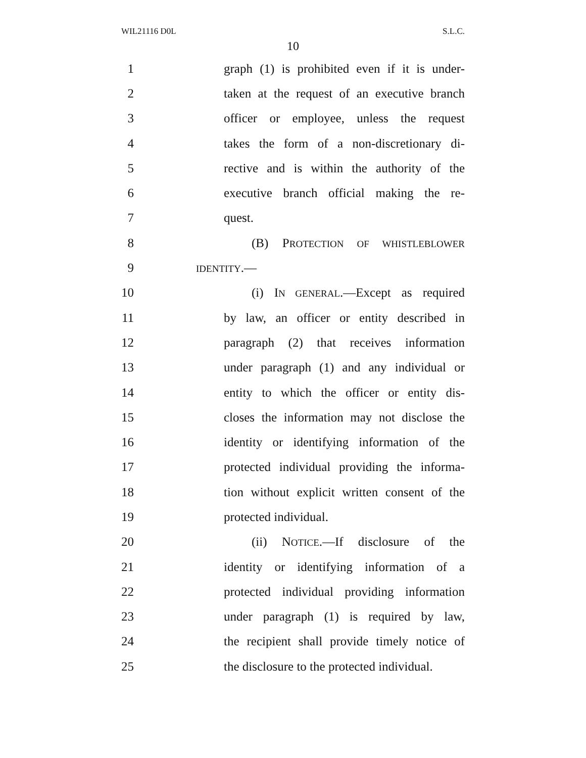WIL21116 D0L S.L.C.
10
1 graph (1) is prohibited even if it is under-
2 taken at the request of an executive branch
3 officer or employee, unless the request
4 takes the form of a non-discretionary di-
5 rective and is within the authority of the
6 executive branch official making the re-
7 quest.
8 (B) PROTECTION OF WHISTLEBLOWER
9 IDENTITY.—
10 (i) IN GENERAL.—Except as required
11 by law, an officer or entity described in
12 paragraph (2) that receives information
13 under paragraph (1) and any individual or
14 entity to which the officer or entity dis-
15 closes the information may not disclose the
16 identity or identifying information of the
17 protected individual providing the informa-
18 tion without explicit written consent of the
19 protected individual.
20 (ii) NOTICE.—If disclosure of the
21 identity or identifying information of a
22 protected individual providing information
23 under paragraph (1) is required by law,
24 the recipient shall provide timely notice of
25 the disclosure to the protected individual.